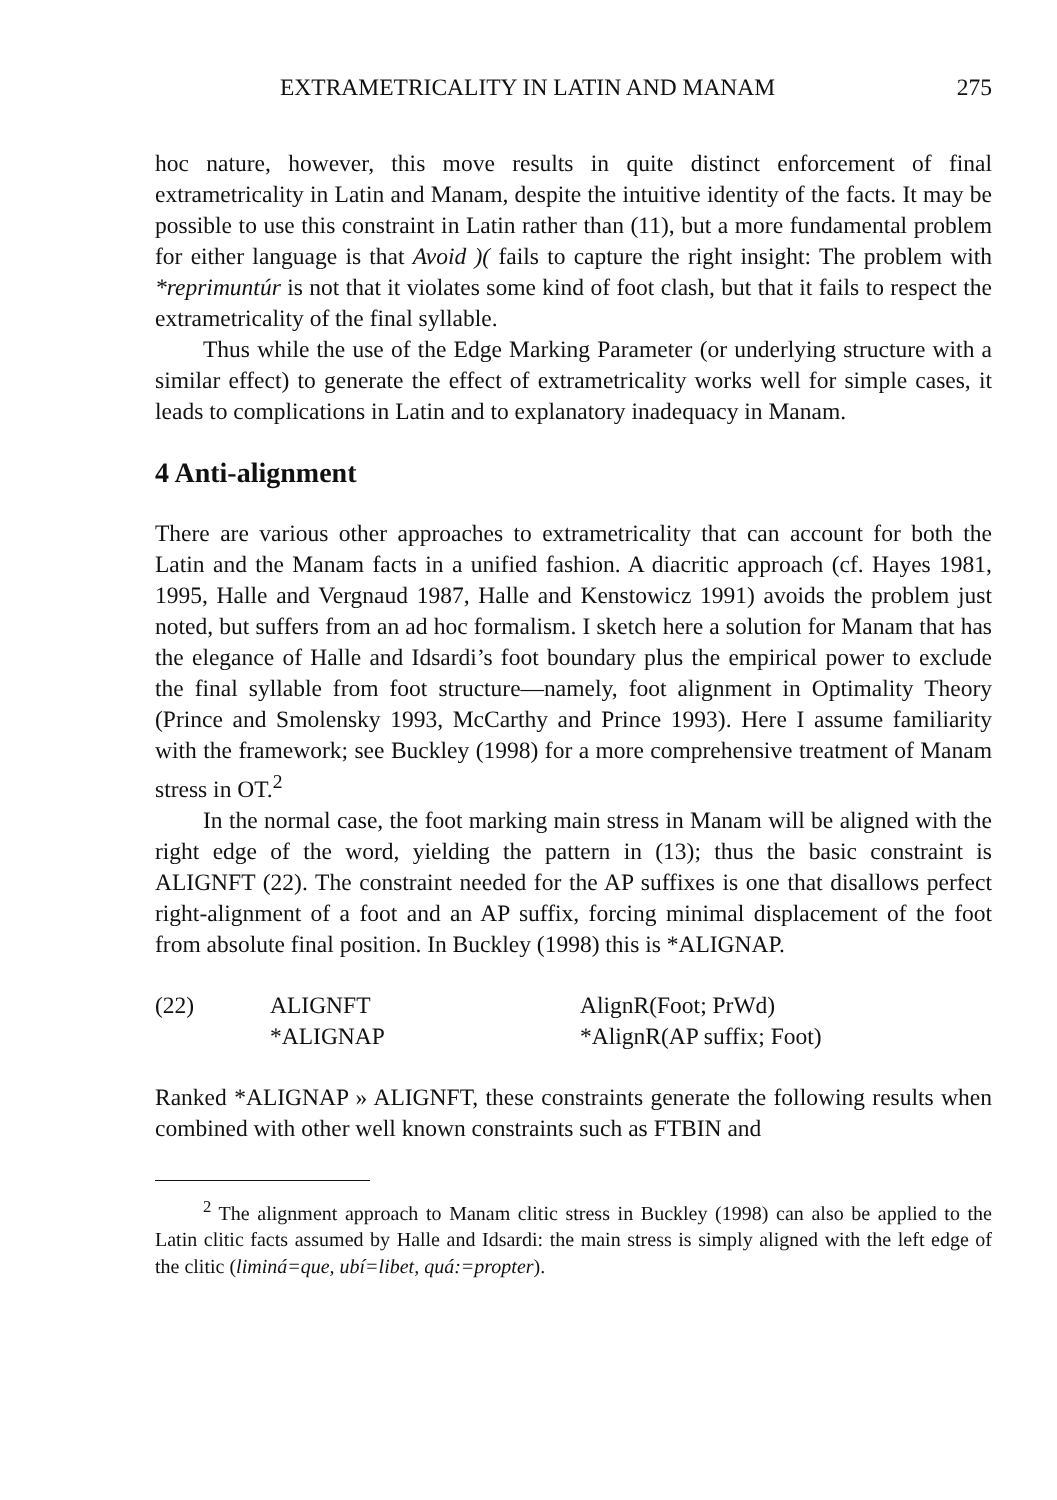EXTRAMETRICALITY IN LATIN AND MANAM 275
hoc nature, however, this move results in quite distinct enforcement of final extrametricality in Latin and Manam, despite the intuitive identity of the facts. It may be possible to use this constraint in Latin rather than (11), but a more fundamental problem for either language is that Avoid )( fails to capture the right insight: The problem with *reprimuntúr is not that it violates some kind of foot clash, but that it fails to respect the extrametricality of the final syllable.
Thus while the use of the Edge Marking Parameter (or underlying structure with a similar effect) to generate the effect of extrametricality works well for simple cases, it leads to complications in Latin and to explanatory inadequacy in Manam.
4 Anti-alignment
There are various other approaches to extrametricality that can account for both the Latin and the Manam facts in a unified fashion. A diacritic approach (cf. Hayes 1981, 1995, Halle and Vergnaud 1987, Halle and Kenstowicz 1991) avoids the problem just noted, but suffers from an ad hoc formalism. I sketch here a solution for Manam that has the elegance of Halle and Idsardi’s foot boundary plus the empirical power to exclude the final syllable from foot structure—namely, foot alignment in Optimality Theory (Prince and Smolensky 1993, McCarthy and Prince 1993). Here I assume familiarity with the framework; see Buckley (1998) for a more comprehensive treatment of Manam stress in OT.<sup>2</sup>
In the normal case, the foot marking main stress in Manam will be aligned with the right edge of the word, yielding the pattern in (13); thus the basic constraint is ALIGNFT (22). The constraint needed for the AP suffixes is one that disallows perfect right-alignment of a foot and an AP suffix, forcing minimal displacement of the foot from absolute final position. In Buckley (1998) this is *ALIGNAP.
(22)
ALIGNFT
AlignR(Foot; PrWd)
*ALIGNAP
*AlignR(AP suffix; Foot)
Ranked *ALIGNAP » ALIGNFT, these constraints generate the following results when combined with other well known constraints such as FTBIN and
<sup>2</sup> The alignment approach to Manam clitic stress in Buckley (1998) can also be applied to the Latin clitic facts assumed by Halle and Idsardi: the main stress is simply aligned with the left edge of the clitic (liminá=que, ubí=libet, quá:=propter).